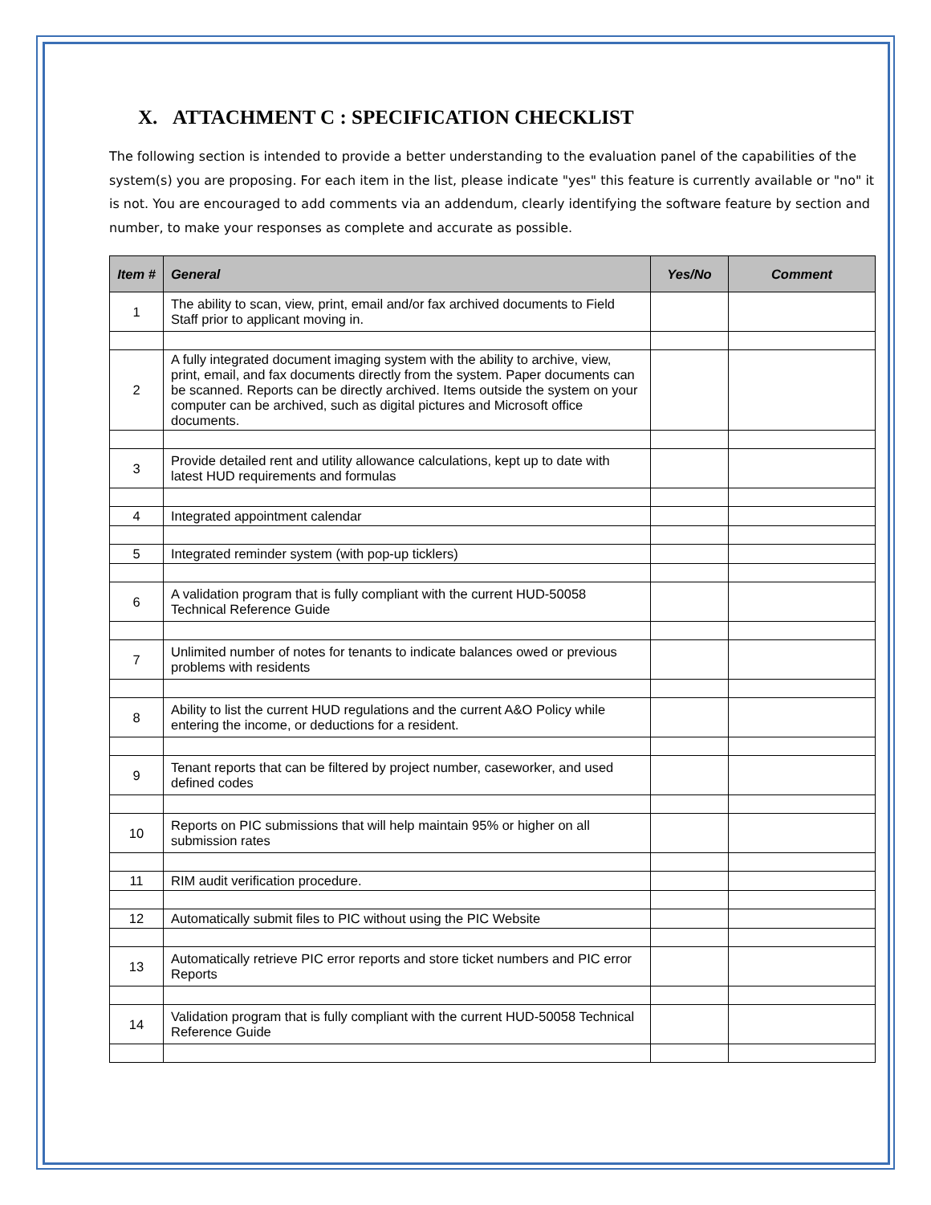X. ATTACHMENT C : SPECIFICATION CHECKLIST
The following section is intended to provide a better understanding to the evaluation panel of the capabilities of the system(s) you are proposing. For each item in the list, please indicate "yes" this feature is currently available or "no" it is not. You are encouraged to add comments via an addendum, clearly identifying the software feature by section and number, to make your responses as complete and accurate as possible.
| Item # | General | Yes/No | Comment |
| --- | --- | --- | --- |
| 1 | The ability to scan, view, print, email and/or fax archived documents to Field Staff prior to applicant moving in. | | |
| 2 | A fully integrated document imaging system with the ability to archive, view, print, email, and fax documents directly from the system. Paper documents can be scanned. Reports can be directly archived. Items outside the system on your computer can be archived, such as digital pictures and Microsoft office documents. | | |
| 3 | Provide detailed rent and utility allowance calculations, kept up to date with latest HUD requirements and formulas | | |
| 4 | Integrated appointment calendar | | |
| 5 | Integrated reminder system (with pop-up ticklers) | | |
| 6 | A validation program that is fully compliant with the current HUD-50058 Technical Reference Guide | | |
| 7 | Unlimited number of notes for tenants to indicate balances owed or previous problems with residents | | |
| 8 | Ability to list the current HUD regulations and the current A&O Policy while entering the income, or deductions for a resident. | | |
| 9 | Tenant reports that can be filtered by project number, caseworker, and used defined codes | | |
| 10 | Reports on PIC submissions that will help maintain 95% or higher on all submission rates | | |
| 11 | RIM audit verification procedure. | | |
| 12 | Automatically submit files to PIC without using the PIC Website | | |
| 13 | Automatically retrieve PIC error reports and store ticket numbers and PIC error Reports | | |
| 14 | Validation program that is fully compliant with the current HUD-50058 Technical Reference Guide | | |